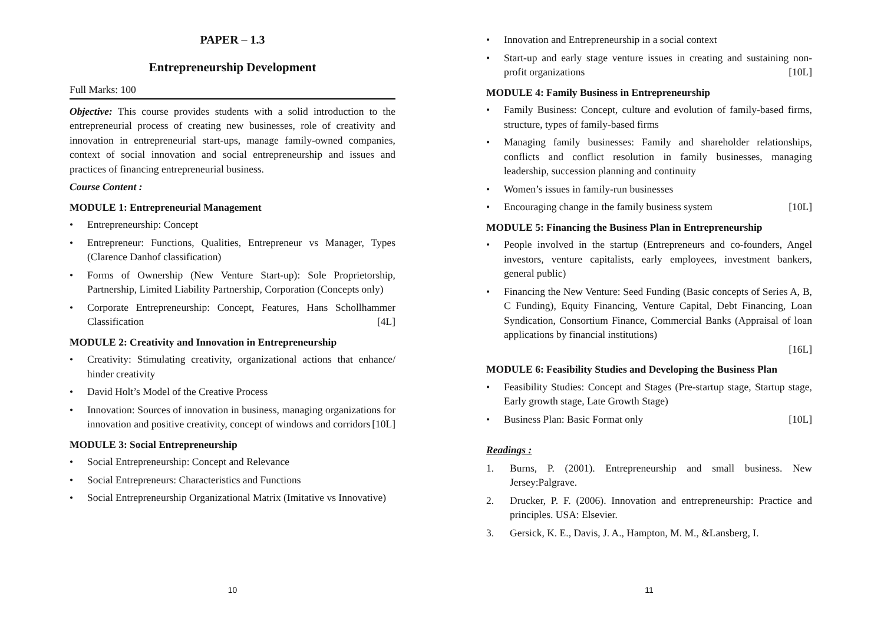PAPER – 1.3
Entrepreneurship Development
Full Marks: 100
Objective: This course provides students with a solid introduction to the entrepreneurial process of creating new businesses, role of creativity and innovation in entrepreneurial start-ups, manage family-owned companies, context of social innovation and social entrepreneurship and issues and practices of financing entrepreneurial business.
Course Content :
MODULE 1: Entrepreneurial Management
• Entrepreneurship: Concept
• Entrepreneur: Functions, Qualities, Entrepreneur vs Manager, Types (Clarence Danhof classification)
• Forms of Ownership (New Venture Start-up): Sole Proprietorship, Partnership, Limited Liability Partnership, Corporation (Concepts only)
• Corporate Entrepreneurship: Concept, Features, Hans Schollhammer Classification [4L]
MODULE 2: Creativity and Innovation in Entrepreneurship
• Creativity: Stimulating creativity, organizational actions that enhance/ hinder creativity
• David Holt’s Model of the Creative Process
• Innovation: Sources of innovation in business, managing organizations for innovation and positive creativity, concept of windows and corridors [10L]
MODULE 3: Social Entrepreneurship
• Social Entrepreneurship: Concept and Relevance
• Social Entrepreneurs: Characteristics and Functions
• Social Entrepreneurship Organizational Matrix (Imitative vs Innovative)
10
• Innovation and Entrepreneurship in a social context
• Start-up and early stage venture issues in creating and sustaining non-profit organizations [10L]
MODULE 4: Family Business in Entrepreneurship
• Family Business: Concept, culture and evolution of family-based firms, structure, types of family-based firms
• Managing family businesses: Family and shareholder relationships, conflicts and conflict resolution in family businesses, managing leadership, succession planning and continuity
• Women’s issues in family-run businesses
• Encouraging change in the family business system [10L]
MODULE 5: Financing the Business Plan in Entrepreneurship
• People involved in the startup (Entrepreneurs and co-founders, Angel investors, venture capitalists, early employees, investment bankers, general public)
• Financing the New Venture: Seed Funding (Basic concepts of Series A, B, C Funding), Equity Financing, Venture Capital, Debt Financing, Loan Syndication, Consortium Finance, Commercial Banks (Appraisal of loan applications by financial institutions)
[16L]
MODULE 6: Feasibility Studies and Developing the Business Plan
• Feasibility Studies: Concept and Stages (Pre-startup stage, Startup stage, Early growth stage, Late Growth Stage)
• Business Plan: Basic Format only [10L]
Readings :
1. Burns, P. (2001). Entrepreneurship and small business. New Jersey:Palgrave.
2. Drucker, P. F. (2006). Innovation and entrepreneurship: Practice and principles. USA: Elsevier.
3. Gersick, K. E., Davis, J. A., Hampton, M. M., &Lansberg, I.
11